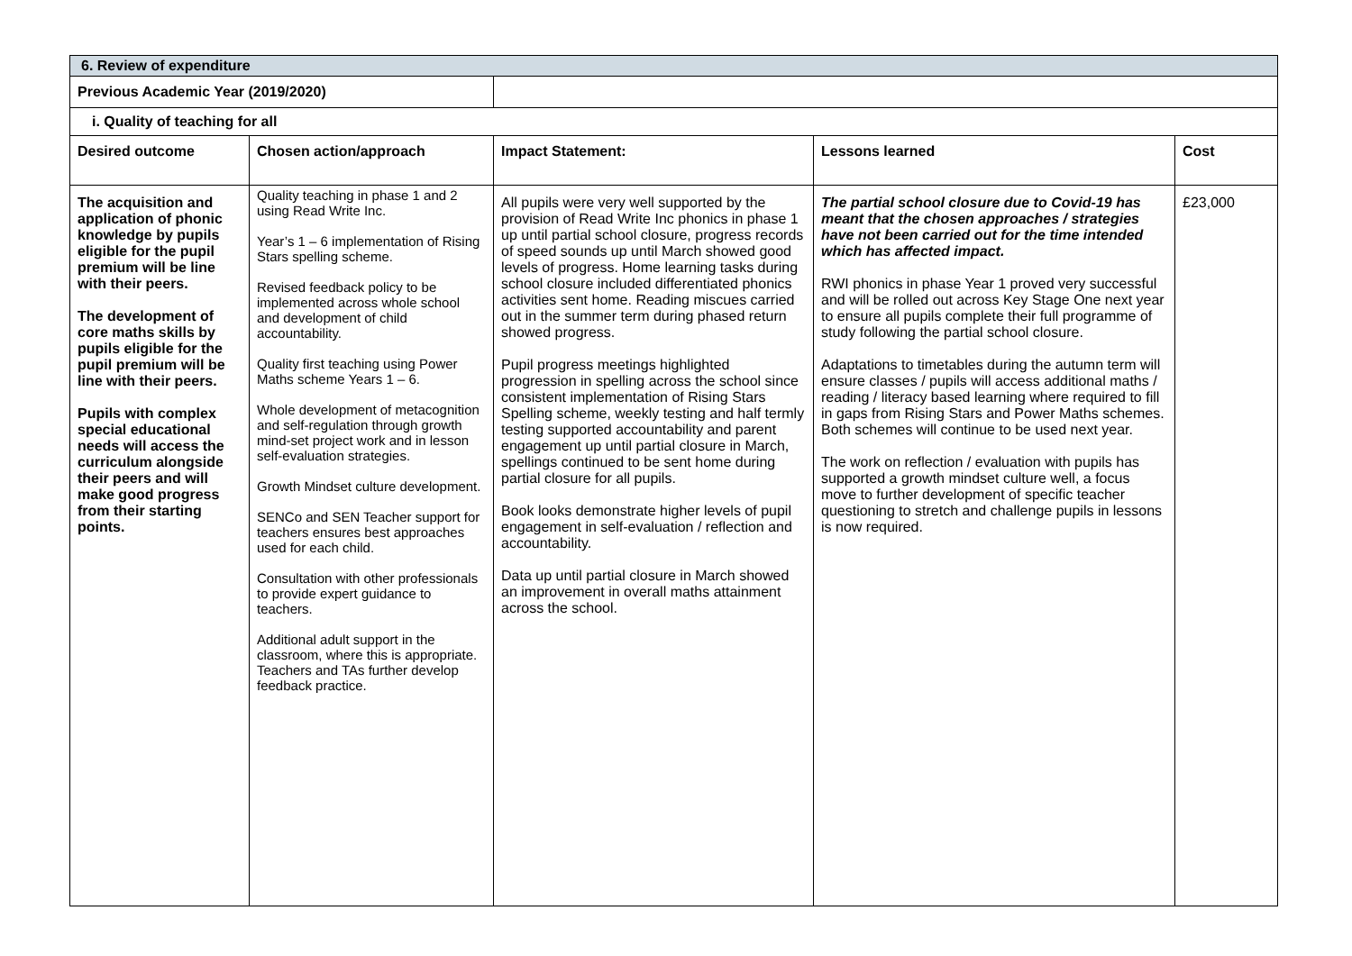| 6. Review of expenditure | | | | |
| Previous Academic Year (2019/2020) | | | | |
| i. Quality of teaching for all | | | | |
| Desired outcome | Chosen action/approach | Impact Statement: | Lessons learned | Cost |
| The acquisition and application of phonic knowledge by pupils eligible for the pupil premium will be line with their peers. The development of core maths skills by pupils eligible for the pupil premium will be line with their peers. Pupils with complex special educational needs will access the curriculum alongside their peers and will make good progress from their starting points. | Quality teaching in phase 1 and 2 using Read Write Inc. Year’s 1 – 6 implementation of Rising Stars spelling scheme. Revised feedback policy to be implemented across whole school and development of child accountability. Quality first teaching using Power Maths scheme Years 1 – 6. Whole development of metacognition and self-regulation through growth mind-set project work and in lesson self-evaluation strategies. Growth Mindset culture development. SENCo and SEN Teacher support for teachers ensures best approaches used for each child. Consultation with other professionals to provide expert guidance to teachers. Additional adult support in the classroom, where this is appropriate. Teachers and TAs further develop feedback practice. | All pupils were very well supported by the provision of Read Write Inc phonics in phase 1 up until partial school closure, progress records of speed sounds up until March showed good levels of progress. Home learning tasks during school closure included differentiated phonics activities sent home. Reading miscues carried out in the summer term during phased return showed progress. Pupil progress meetings highlighted progression in spelling across the school since consistent implementation of Rising Stars Spelling scheme, weekly testing and half termly testing supported accountability and parent engagement up until partial closure in March, spellings continued to be sent home during partial closure for all pupils. Book looks demonstrate higher levels of pupil engagement in self-evaluation / reflection and accountability. Data up until partial closure in March showed an improvement in overall maths attainment across the school. | The partial school closure due to Covid-19 has meant that the chosen approaches / strategies have not been carried out for the time intended which has affected impact. RWI phonics in phase Year 1 proved very successful and will be rolled out across Key Stage One next year to ensure all pupils complete their full programme of study following the partial school closure. Adaptations to timetables during the autumn term will ensure classes / pupils will access additional maths / reading / literacy based learning where required to fill in gaps from Rising Stars and Power Maths schemes. Both schemes will continue to be used next year. The work on reflection / evaluation with pupils has supported a growth mindset culture well, a focus move to further development of specific teacher questioning to stretch and challenge pupils in lessons is now required. | £23,000 |